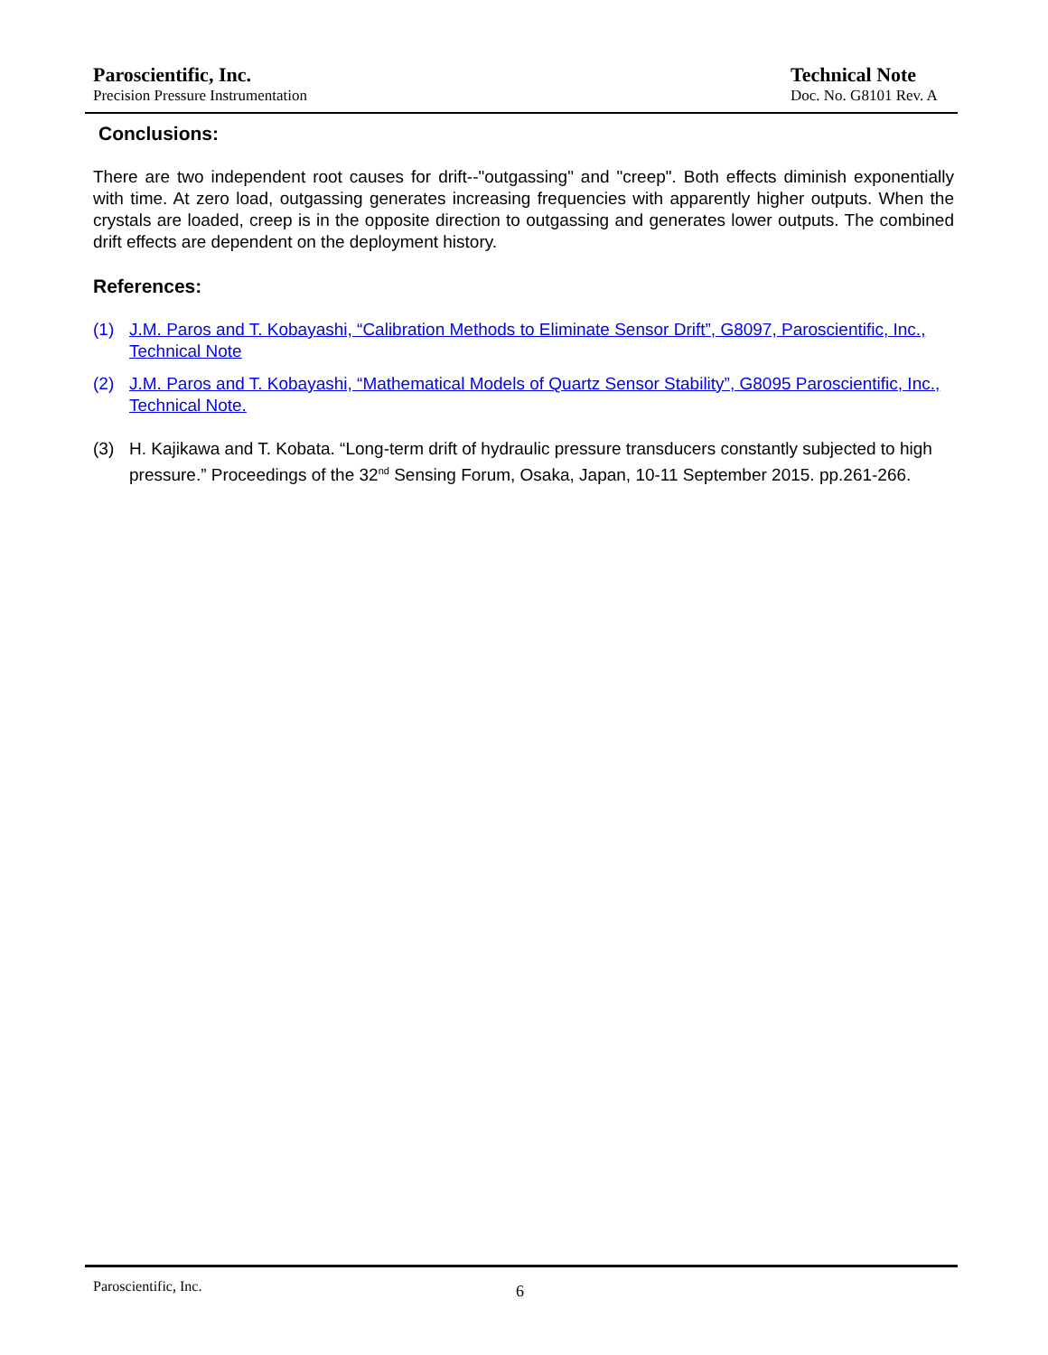Paroscientific, Inc.
Precision Pressure Instrumentation
Technical Note
Doc. No. G8101 Rev. A
Conclusions:
There are two independent root causes for drift--"outgassing" and "creep". Both effects diminish exponentially with time. At zero load, outgassing generates increasing frequencies with apparently higher outputs. When the crystals are loaded, creep is in the opposite direction to outgassing and generates lower outputs. The combined drift effects are dependent on the deployment history.
References:
(1) J.M. Paros and T. Kobayashi, “Calibration Methods to Eliminate Sensor Drift”, G8097, Paroscientific, Inc., Technical Note
(2) J.M. Paros and T. Kobayashi, “Mathematical Models of Quartz Sensor Stability”, G8095 Paroscientific, Inc., Technical Note.
(3) H. Kajikawa and T. Kobata. “Long-term drift of hydraulic pressure transducers constantly subjected to high pressure.” Proceedings of the 32<sup>nd</sup> Sensing Forum, Osaka, Japan, 10-11 September 2015. pp.261-266.
Paroscientific, Inc. 6